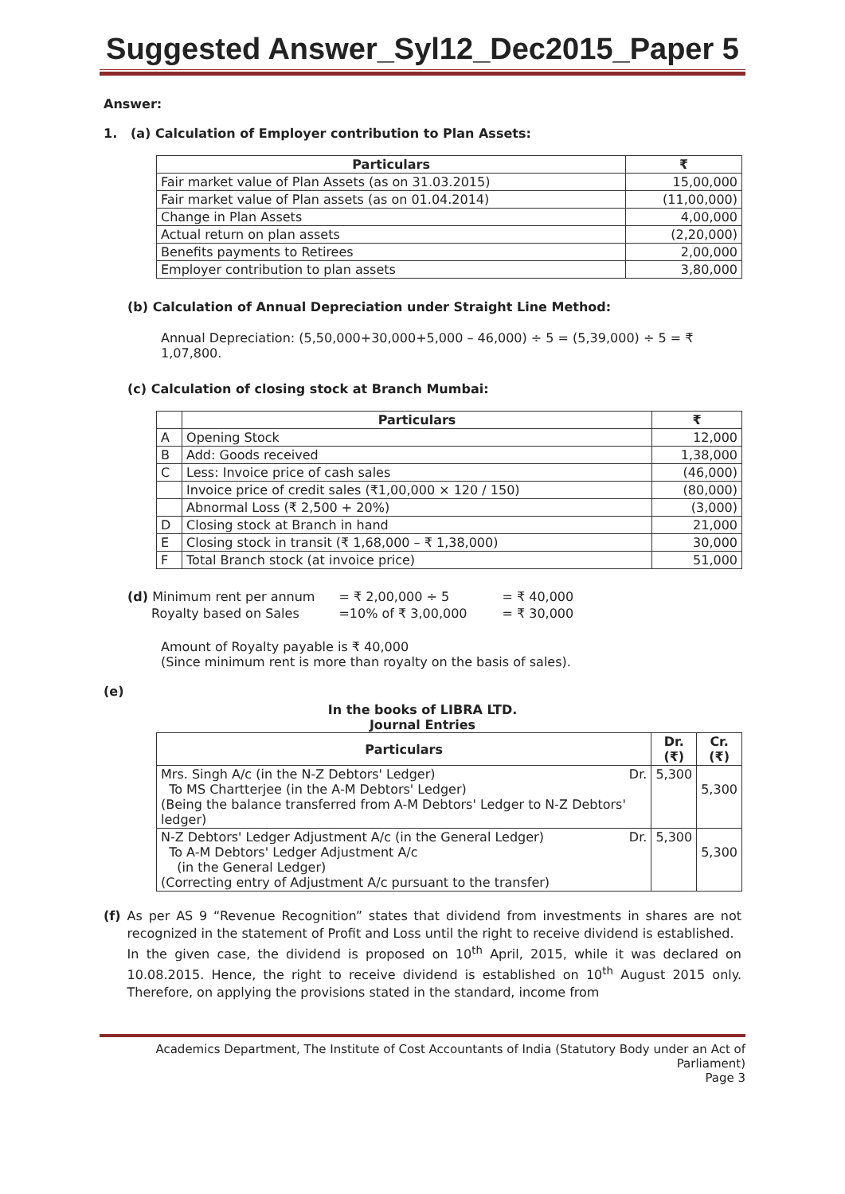Suggested Answer_Syl12_Dec2015_Paper 5
Answer:
1. (a) Calculation of Employer contribution to Plan Assets:
| Particulars | ₹ |
| --- | --- |
| Fair market value of Plan Assets (as on 31.03.2015) | 15,00,000 |
| Fair market value of Plan assets (as on 01.04.2014) | (11,00,000) |
| Change in Plan Assets | 4,00,000 |
| Actual return on plan assets | (2,20,000) |
| Benefits payments to Retirees | 2,00,000 |
| Employer contribution to plan assets | 3,80,000 |
(b) Calculation of Annual Depreciation under Straight Line Method:
Annual Depreciation: (5,50,000+30,000+5,000 – 46,000) ÷ 5 = (5,39,000) ÷ 5 = ₹ 1,07,800.
(c) Calculation of closing stock at Branch Mumbai:
| | Particulars | ₹ |
| --- | --- | --- |
| A | Opening Stock | 12,000 |
| B | Add: Goods received | 1,38,000 |
| C | Less: Invoice price of cash sales | (46,000) |
| | Invoice price of credit sales (₹1,00,000 × 120 / 150) | (80,000) |
| | Abnormal Loss (₹ 2,500 + 20%) | (3,000) |
| D | Closing stock at Branch in hand | 21,000 |
| E | Closing stock in transit (₹ 1,68,000 – ₹ 1,38,000) | 30,000 |
| F | Total Branch stock (at invoice price) | 51,000 |
| (d) Minimum rent per annum | = ₹ 2,00,000 ÷ 5 | = ₹ 40,000 |
| Royalty based on Sales | =10% of ₹ 3,00,000 | = ₹ 30,000 |
Amount of Royalty payable is ₹ 40,000
(Since minimum rent is more than royalty on the basis of sales).
(e)
In the books of LIBRA LTD.
Journal Entries
| Particulars | Dr. (₹) | Cr. (₹) |
| --- | --- | --- |
| Mrs. Singh A/c (in the N-Z Debtors' Ledger) Dr. To MS Chartterjee (in the A-M Debtors' Ledger) (Being the balance transferred from A-M Debtors' Ledger to N-Z Debtors' ledger) | 5,300 | 5,300 |
| N-Z Debtors' Ledger Adjustment A/c (in the General Ledger) Dr. To A-M Debtors' Ledger Adjustment A/c (in the General Ledger) (Correcting entry of Adjustment A/c pursuant to the transfer) | 5,300 | 5,300 |
(f) As per AS 9 “Revenue Recognition” states that dividend from investments in shares are not recognized in the statement of Profit and Loss until the right to receive dividend is established.
In the given case, the dividend is proposed on 10<sup>th</sup> April, 2015, while it was declared on 10.08.2015. Hence, the right to receive dividend is established on 10<sup>th</sup> August 2015 only. Therefore, on applying the provisions stated in the standard, income from
Academics Department, The Institute of Cost Accountants of India (Statutory Body under an Act of Parliament)
Page 3